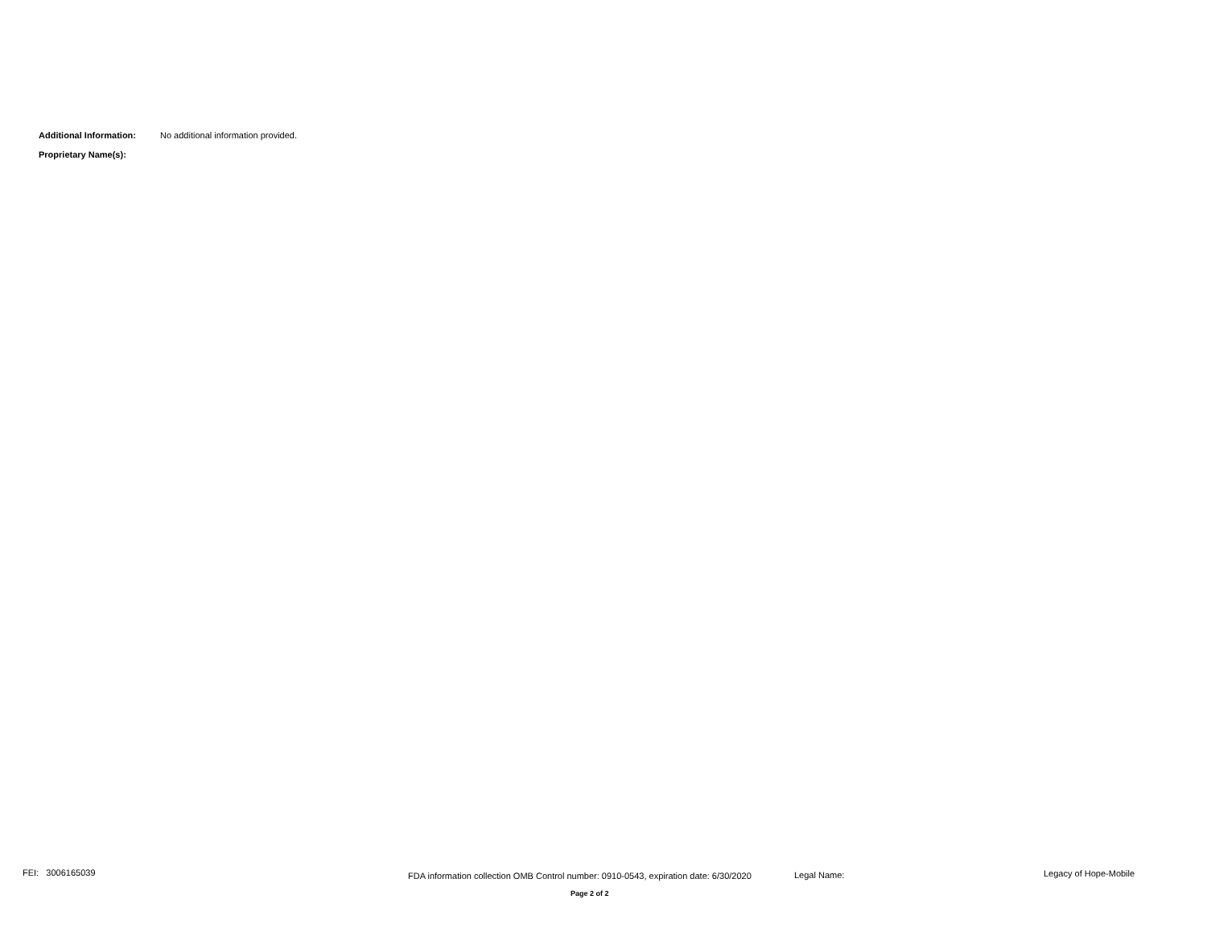Additional Information: No additional information provided.
Proprietary Name(s):
FEI: 3006165039 FDA information collection OMB Control number: 0910-0543, expiration date: 6/30/2020 Legal Name: Legacy of Hope-Mobile
Page 2 of 2